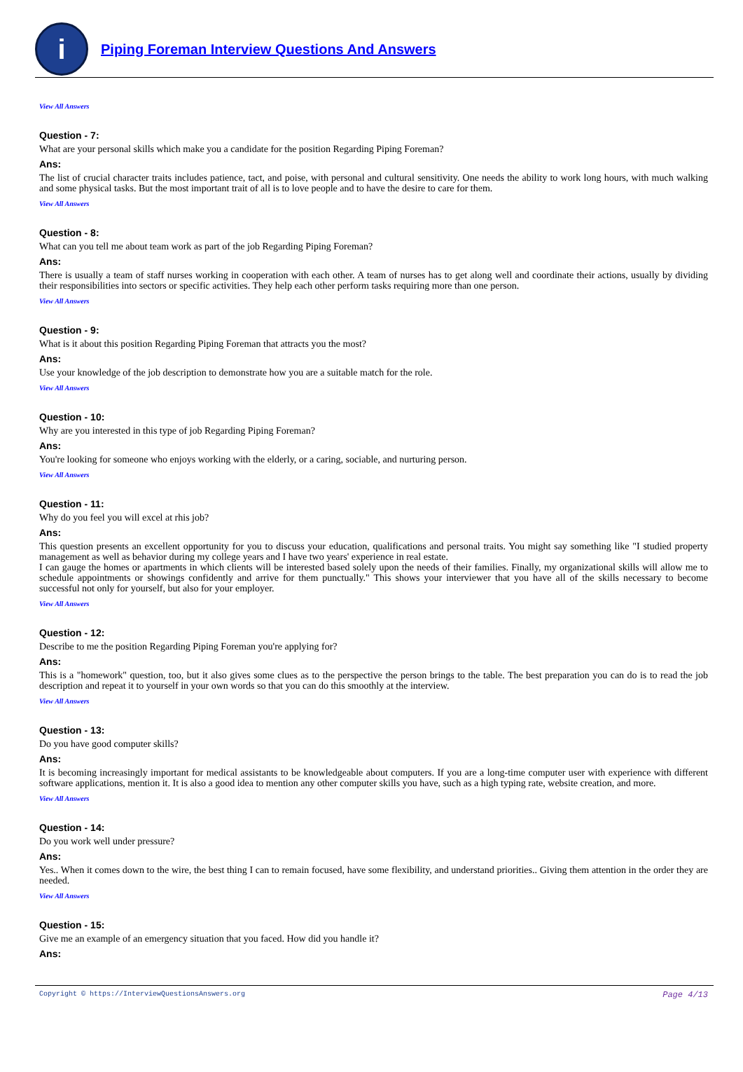i
Piping Foreman Interview Questions And Answers
View All Answers
Question - 7:
What are your personal skills which make you a candidate for the position Regarding Piping Foreman?
Ans:
The list of crucial character traits includes patience, tact, and poise, with personal and cultural sensitivity. One needs the ability to work long hours, with much walking and some physical tasks. But the most important trait of all is to love people and to have the desire to care for them.
View All Answers
Question - 8:
What can you tell me about team work as part of the job Regarding Piping Foreman?
Ans:
There is usually a team of staff nurses working in cooperation with each other. A team of nurses has to get along well and coordinate their actions, usually by dividing their responsibilities into sectors or specific activities. They help each other perform tasks requiring more than one person.
View All Answers
Question - 9:
What is it about this position Regarding Piping Foreman that attracts you the most?
Ans:
Use your knowledge of the job description to demonstrate how you are a suitable match for the role.
View All Answers
Question - 10:
Why are you interested in this type of job Regarding Piping Foreman?
Ans:
You're looking for someone who enjoys working with the elderly, or a caring, sociable, and nurturing person.
View All Answers
Question - 11:
Why do you feel you will excel at rhis job?
Ans:
This question presents an excellent opportunity for you to discuss your education, qualifications and personal traits. You might say something like "I studied property management as well as behavior during my college years and I have two years' experience in real estate.
I can gauge the homes or apartments in which clients will be interested based solely upon the needs of their families. Finally, my organizational skills will allow me to schedule appointments or showings confidently and arrive for them punctually." This shows your interviewer that you have all of the skills necessary to become successful not only for yourself, but also for your employer.
View All Answers
Question - 12:
Describe to me the position Regarding Piping Foreman you're applying for?
Ans:
This is a "homework" question, too, but it also gives some clues as to the perspective the person brings to the table. The best preparation you can do is to read the job description and repeat it to yourself in your own words so that you can do this smoothly at the interview.
View All Answers
Question - 13:
Do you have good computer skills?
Ans:
It is becoming increasingly important for medical assistants to be knowledgeable about computers. If you are a long-time computer user with experience with different software applications, mention it. It is also a good idea to mention any other computer skills you have, such as a high typing rate, website creation, and more.
View All Answers
Question - 14:
Do you work well under pressure?
Ans:
Yes.. When it comes down to the wire, the best thing I can to remain focused, have some flexibility, and understand priorities.. Giving them attention in the order they are needed.
View All Answers
Question - 15:
Give me an example of an emergency situation that you faced. How did you handle it?
Ans:
Copyright © https://InterviewQuestionsAnswers.org Page 4/13